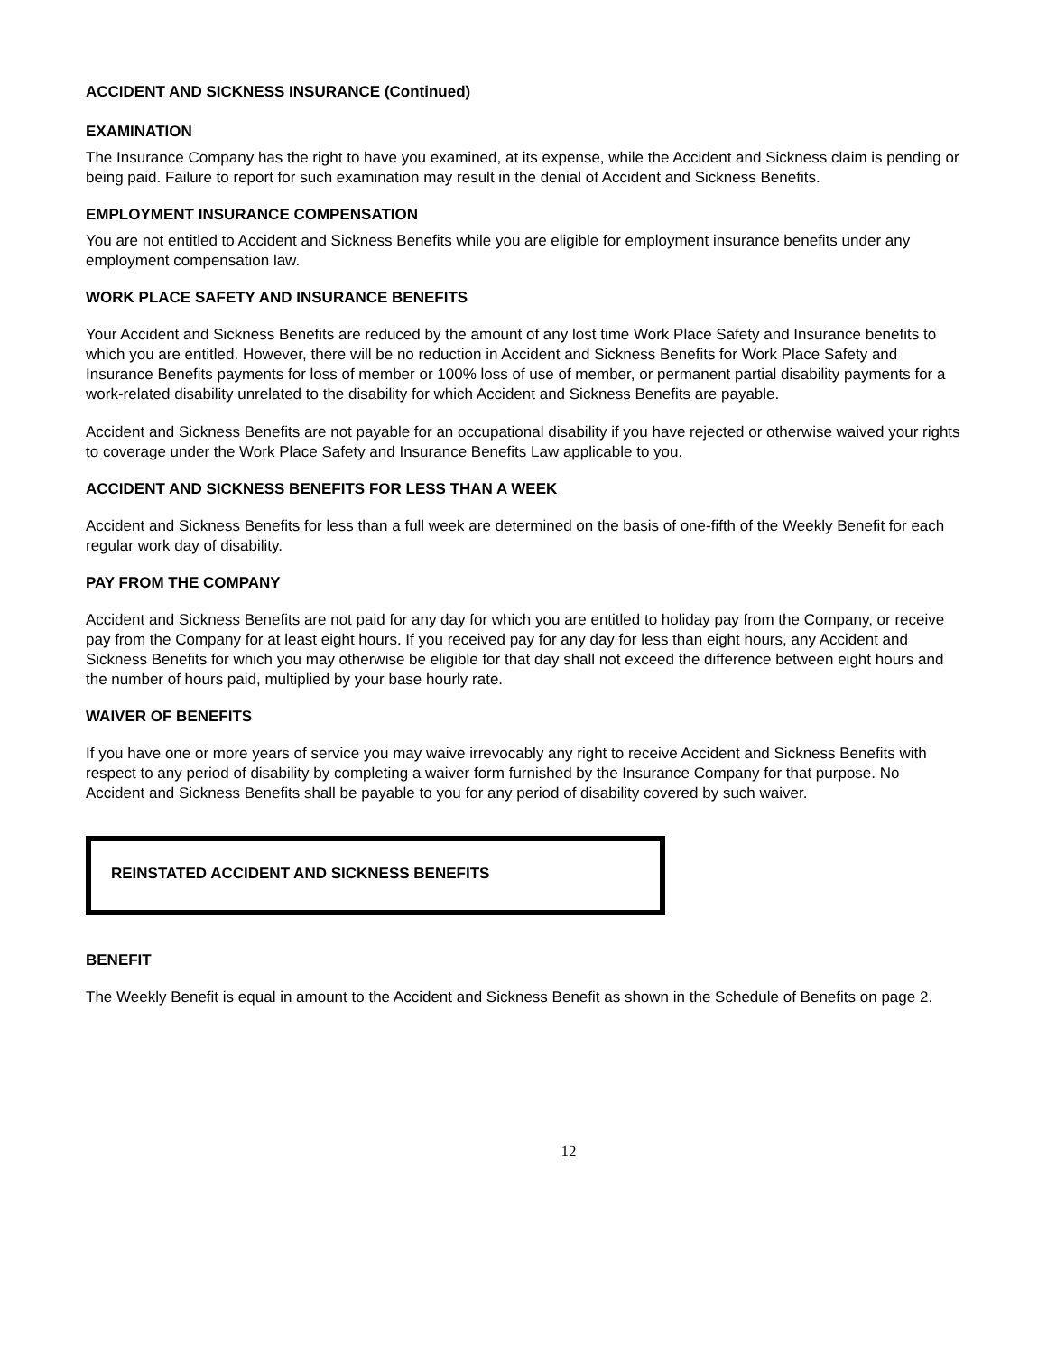ACCIDENT AND SICKNESS INSURANCE (Continued)
EXAMINATION
The Insurance Company has the right to have you examined, at its expense, while the Accident and Sickness claim is pending or being paid. Failure to report for such examination may result in the denial of Accident and Sickness Benefits.
EMPLOYMENT INSURANCE COMPENSATION
You are not entitled to Accident and Sickness Benefits while you are eligible for employment insurance benefits under any employment compensation law.
WORK PLACE SAFETY AND INSURANCE BENEFITS
Your Accident and Sickness Benefits are reduced by the amount of any lost time Work Place Safety and Insurance benefits to which you are entitled. However, there will be no reduction in Accident and Sickness Benefits for Work Place Safety and Insurance Benefits payments for loss of member or 100% loss of use of member, or permanent partial disability payments for a work-related disability unrelated to the disability for which Accident and Sickness Benefits are payable.
Accident and Sickness Benefits are not payable for an occupational disability if you have rejected or otherwise waived your rights to coverage under the Work Place Safety and Insurance Benefits Law applicable to you.
ACCIDENT AND SICKNESS BENEFITS FOR LESS THAN A WEEK
Accident and Sickness Benefits for less than a full week are determined on the basis of one-fifth of the Weekly Benefit for each regular work day of disability.
PAY FROM THE COMPANY
Accident and Sickness Benefits are not paid for any day for which you are entitled to holiday pay from the Company, or receive pay from the Company for at least eight hours. If you received pay for any day for less than eight hours, any Accident and Sickness Benefits for which you may otherwise be eligible for that day shall not exceed the difference between eight hours and the number of hours paid, multiplied by your base hourly rate.
WAIVER OF BENEFITS
If you have one or more years of service you may waive irrevocably any right to receive Accident and Sickness Benefits with respect to any period of disability by completing a waiver form furnished by the Insurance Company for that purpose. No Accident and Sickness Benefits shall be payable to you for any period of disability covered by such waiver.
REINSTATED ACCIDENT AND SICKNESS BENEFITS
BENEFIT
The Weekly Benefit is equal in amount to the Accident and Sickness Benefit as shown in the Schedule of Benefits on page 2.
12